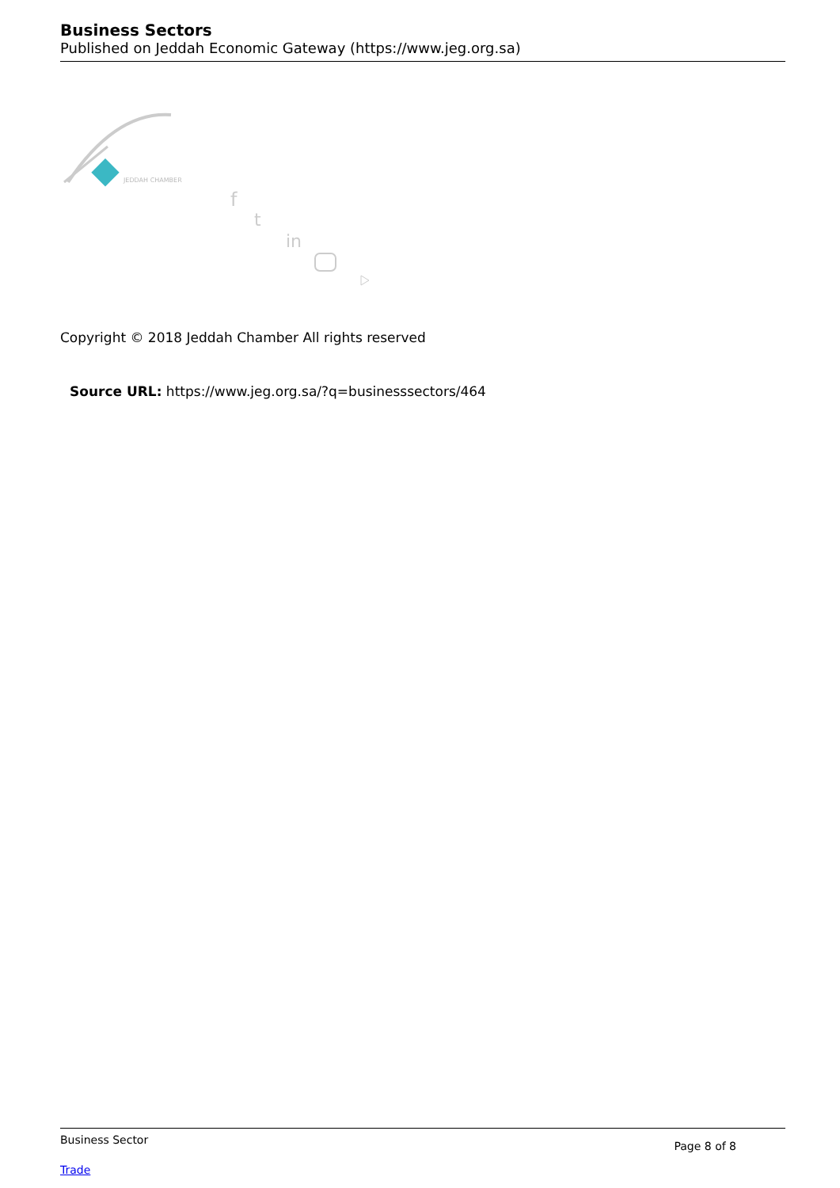Business Sectors
Published on Jeddah Economic Gateway (https://www.jeg.org.sa)
JEDDAH CHAMBER
f
t
in
Copyright © 2018 Jeddah Chamber All rights reserved
Source URL: https://www.jeg.org.sa/?q=businesssectors/464
Business Sector Page 8 of 8 Trade